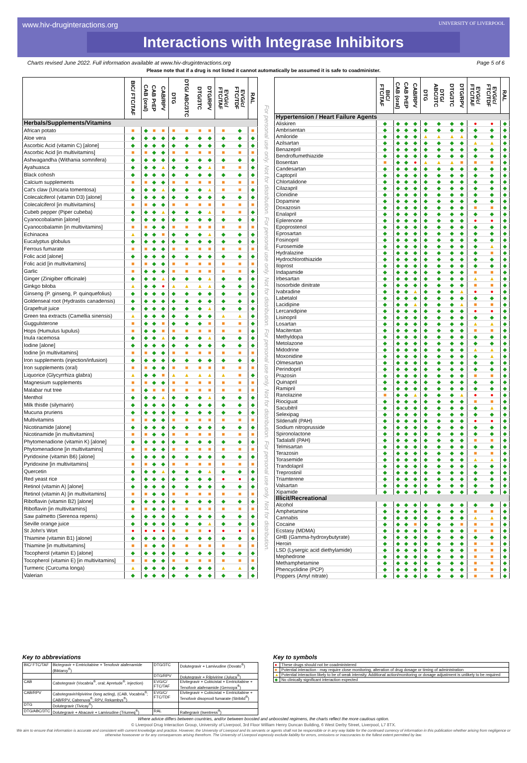www.hiv-druginteractions.org
UNIVERSITY OF LIVERPOOL
Interactions with Integrase Inhibitors
Charts revised June 2022. Full information available at www.hiv-druginteractions.org Page 5 of 6
Please note that if a drug is not listed it cannot automatically be assumed it is safe to coadminister.
| | BIC/ FTC/TAF | CAB (oral) | CAB PrEP | CAB/RPV | DTG | DTG/ ABC/3TC | DTG/3TC | DTG/RPV | EVG/c/ FTC/TAF | EVG/c/ FTC/TDF | RAL |
| --- | --- | --- | --- | --- | --- | --- | --- | --- | --- | --- | --- |
| Herbals/Supplements/Vitamins | | | | | | | | | | | |
| African potato | ■ | ◆ | ■ | ■ | ■ | ■ | ■ | ■ | ■ | ◆ | ■ |
| Aloe vera | ◆ | ◆ | ◆ | ◆ | ◆ | ◆ | ◆ | ◆ | ◆ | ◆ | ◆ |
| Ascorbic Acid (vitamin C) [alone] | ◆ | ◆ | ◆ | ◆ | ◆ | ◆ | ◆ | ◆ | ◆ | ◆ | ◆ |
| Ascorbic Acid [in multivitamins] | ■ | ■ | ◆ | ◆ | ■ | ■ | ■ | ■ | ■ | ■ | ■ |
| Ashwagandha (Withania somnifera) | ◆ | ◆ | ◆ | ◆ | ◆ | ◆ | ◆ | ◆ | ◆ | ◆ | ◆ |
| Ayahuasca | ◆ | ◆ | ◆ | ▲ | ◆ | ◆ | ◆ | ▲ | ■ | ■ | ◆ |
| Black cohosh | ◆ | ◆ | ◆ | ◆ | ◆ | ◆ | ◆ | ◆ | ◆ | ◆ | ◆ |
| Calcium supplements | ■ | ■ | ◆ | ◆ | ■ | ■ | ■ | ■ | ■ | ■ | ■ |
| Cat's claw (Uncaria tomentosa) | ◆ | ◆ | ◆ | ▲ | ◆ | ◆ | ◆ | ▲ | ■ | ■ | ◆ |
| Colecalciferol (vitamin D3) [alone] | ◆ | ◆ | ◆ | ◆ | ◆ | ◆ | ◆ | ◆ | ◆ | ◆ | ◆ |
| Colecalciferol [in multivitamins] | ■ | ■ | ◆ | ◆ | ■ | ■ | ■ | ■ | ■ | ■ | ■ |
| Cubeb pepper (Piper cubeba) | ◆ | ◆ | ◆ | ▲ | ◆ | ◆ | ◆ | ▲ | ■ | ■ | ◆ |
| Cyanocobalamin [alone] | ◆ | ◆ | ◆ | ◆ | ◆ | ◆ | ◆ | ◆ | ◆ | ◆ | ◆ |
| Cyanocobalamin [in multivitamins] | ■ | ■ | ◆ | ◆ | ■ | ■ | ■ | ■ | ■ | ■ | ■ |
| Echinacea | ▲ | ◆ | ◆ | ■ | ◆ | ◆ | ◆ | ▲ | ◆ | ◆ | ◆ |
| Eucalyptus globulus | ◆ | ◆ | ◆ | ◆ | ◆ | ◆ | ◆ | ◆ | ◆ | ◆ | ◆ |
| Ferrous fumarate | ■ | ■ | ◆ | ◆ | ■ | ■ | ■ | ■ | ■ | ■ | ■ |
| Folic acid [alone] | ◆ | ◆ | ◆ | ◆ | ◆ | ◆ | ◆ | ◆ | ◆ | ◆ | ◆ |
| Folic acid [in multivitamins] | ■ | ■ | ◆ | ◆ | ■ | ■ | ■ | ■ | ■ | ■ | ■ |
| Garlic | ■ | ◆ | ◆ | ◆ | ■ | ■ | ■ | ■ | ■ | ■ | ◆ |
| Ginger (Zinigiber officinale) | ◆ | ◆ | ◆ | ▲ | ◆ | ◆ | ◆ | ▲ | ◆ | ◆ | ◆ |
| Ginkgo biloba | ▲ | ◆ | ◆ | ● | ▲ | ▲ | ▲ | ▲ | ◆ | ◆ | ◆ |
| Ginseng (P. ginseng, P. quinquefolius) | ◆ | ◆ | ◆ | ◆ | ◆ | ◆ | ◆ | ◆ | ◆ | ◆ | ◆ |
| Goldenseal root (Hydrastis canadensis) | ◆ | ◆ | ◆ | ◆ | ◆ | ◆ | ◆ | ◆ | ◆ | ◆ | ◆ |
| Grapefruit juice | ◆ | ◆ | ◆ | ◆ | ◆ | ◆ | ◆ | ▲ | ◆ | ◆ | ◆ |
| Green tea extracts (Camellia sinensis) | ▲ | ◆ | ◆ | ◆ | ◆ | ◆ | ◆ | ◆ | ▲ | ▲ | ◆ |
| Guggulsterone | ■ | ◆ | ◆ | ■ | ◆ | ◆ | ◆ | ■ | ■ | ■ | ◆ |
| Hops (Humulus lupulus) | ■ | ◆ | ◆ | ■ | ■ | ■ | ■ | ■ | ■ | ■ | ◆ |
| Inula racemosa | ◆ | ◆ | ◆ | ▲ | ◆ | ◆ | ◆ | ▲ | ◆ | ◆ | ◆ |
| Iodine [alone] | ◆ | ◆ | ◆ | ◆ | ◆ | ◆ | ◆ | ◆ | ◆ | ◆ | ◆ |
| Iodine [in multivitamins] | ■ | ■ | ◆ | ◆ | ■ | ■ | ■ | ■ | ■ | ■ | ■ |
| Iron supplements (injection/infusion) | ◆ | ◆ | ◆ | ◆ | ◆ | ◆ | ◆ | ◆ | ◆ | ◆ | ◆ |
| Iron supplements (oral) | ■ | ■ | ◆ | ◆ | ■ | ■ | ■ | ■ | ■ | ■ | ■ |
| Liquorice (Glycyrrhiza glabra) | ▲ | ◆ | ◆ | ■ | ▲ | ▲ | ▲ | ▲ | ▲ | ■ | ◆ |
| Magnesium supplements | ■ | ■ | ◆ | ◆ | ■ | ■ | ■ | ■ | ■ | ■ | ■ |
| Malabar nut tree | ■ | ◆ | ■ | ■ | ■ | ■ | ■ | ■ | ■ | ■ | ■ |
| Menthol | ◆ | ◆ | ◆ | ▲ | ◆ | ◆ | ◆ | ▲ | ◆ | ◆ | ◆ |
| Milk thistle (silymarin) | ◆ | ◆ | ◆ | ◆ | ◆ | ◆ | ◆ | ◆ | ◆ | ◆ | ◆ |
| Mucuna pruriens | ◆ | ◆ | ◆ | ◆ | ◆ | ◆ | ◆ | ◆ | ◆ | ◆ | ◆ |
| Multivitamins | ■ | ■ | ◆ | ◆ | ■ | ■ | ■ | ■ | ■ | ■ | ■ |
| Nicotinamide [alone] | ◆ | ◆ | ◆ | ◆ | ◆ | ◆ | ◆ | ◆ | ◆ | ◆ | ◆ |
| Nicotinamide [in multivitamins] | ■ | ■ | ◆ | ◆ | ■ | ■ | ■ | ■ | ■ | ■ | ■ |
| Phytomenadione (vitamin K) [alone] | ◆ | ◆ | ◆ | ◆ | ◆ | ◆ | ◆ | ◆ | ◆ | ◆ | ◆ |
| Phytomenadione [in multivitamins] | ■ | ■ | ◆ | ◆ | ■ | ■ | ■ | ■ | ■ | ■ | ■ |
| Pyridoxine (vitamin B6) [alone] | ◆ | ◆ | ◆ | ◆ | ◆ | ◆ | ◆ | ◆ | ◆ | ◆ | ◆ |
| Pyridoxine [in multivitamins] | ■ | ■ | ◆ | ◆ | ■ | ■ | ■ | ■ | ■ | ■ | ■ |
| Quercetin | ◆ | ◆ | ◆ | ▲ | ◆ | ◆ | ◆ | ▲ | ◆ | ◆ | ◆ |
| Red yeast rice | ◆ | ◆ | ◆ | ◆ | ◆ | ◆ | ◆ | ◆ | ● | ● | ◆ |
| Retinol (vitamin A) [alone] | ◆ | ◆ | ◆ | ◆ | ◆ | ◆ | ◆ | ◆ | ◆ | ◆ | ◆ |
| Retinol (vitamin A) [in multivitamins] | ■ | ■ | ◆ | ◆ | ■ | ■ | ■ | ■ | ■ | ■ | ■ |
| Riboflavin (vitamin B2) [alone] | ◆ | ◆ | ◆ | ◆ | ◆ | ◆ | ◆ | ◆ | ◆ | ◆ | ◆ |
| Riboflavin [in multivitamins] | ■ | ■ | ◆ | ◆ | ■ | ■ | ■ | ■ | ■ | ■ | ■ |
| Saw palmetto (Serenoa repens) | ◆ | ◆ | ◆ | ◆ | ◆ | ◆ | ◆ | ◆ | ◆ | ◆ | ◆ |
| Seville orange juice | ◆ | ◆ | ◆ | ◆ | ◆ | ◆ | ◆ | ▲ | ◆ | ◆ | ◆ |
| St John's Wort | ● | ● | ● | ● | ■ | ■ | ■ | ● | ● | ● | ■ |
| Thiamine (vitamin B1) [alone] | ◆ | ◆ | ◆ | ◆ | ◆ | ◆ | ◆ | ◆ | ◆ | ◆ | ◆ |
| Thiamine [in multivitamins] | ■ | ■ | ◆ | ◆ | ■ | ■ | ■ | ■ | ■ | ■ | ■ |
| Tocopherol (vitamin E) [alone] | ◆ | ◆ | ◆ | ◆ | ◆ | ◆ | ◆ | ◆ | ◆ | ◆ | ◆ |
| Tocopherol (vitamin E) [in multivitamins] | ■ | ■ | ◆ | ◆ | ■ | ■ | ■ | ■ | ■ | ■ | ■ |
| Turmeric (Curcuma longa) | ▲ | ◆ | ◆ | ◆ | ◆ | ◆ | ◆ | ◆ | ▲ | ▲ | ◆ |
| Valerian | ◆ | ◆ | ◆ | ◆ | ◆ | ◆ | ◆ | ◆ | ◆ | ◆ | ◆ |
For personal use only. Not for distribution. For personal use only. Not for distribution. For personal use only. Not for distribution. For personal use only. Not for distribution.
| | BIC/ FTC/TAF | CAB (oral) | CAB PrEP | CAB/RPV | DTG | DTG/ ABC/3TC | DTG/3TC | DTG/RPV | EVG/c/ FTC/TAF | EVG/c/ FTC/TDF | RAL |
| --- | --- | --- | --- | --- | --- | --- | --- | --- | --- | --- | --- |
| Hypertension / Heart Failure Agents | | | | | | | | | | | |
| Aliskiren | ◆ | ◆ | ◆ | ◆ | ◆ | ◆ | ◆ | ◆ | ● | ● | ◆ |
| Ambrisentan | ◆ | ◆ | ◆ | ◆ | ◆ | ◆ | ◆ | ◆ | ◆ | ◆ | ◆ |
| Amiloride | ◆ | ◆ | ◆ | ◆ | ▲ | ▲ | ▲ | ▲ | ◆ | ◆ | ◆ |
| Azilsartan | ◆ | ◆ | ◆ | ◆ | ◆ | ◆ | ◆ | ◆ | ▲ | ▲ | ◆ |
| Benazepril | ◆ | ◆ | ◆ | ◆ | ◆ | ◆ | ◆ | ◆ | ◆ | ◆ | ◆ |
| Bendroflumethiazide | ◆ | ◆ | ◆ | ◆ | ◆ | ◆ | ◆ | ◆ | ◆ | ◆ | ◆ |
| Bosentan | ■ | ◆ | ◆ | ● | ▲ | ▲ | ▲ | ■ | ■ | ■ | ◆ |
| Candesartan | ◆ | ◆ | ◆ | ◆ | ◆ | ◆ | ◆ | ◆ | ◆ | ◆ | ◆ |
| Captopril | ◆ | ◆ | ◆ | ◆ | ◆ | ◆ | ◆ | ◆ | ◆ | ◆ | ◆ |
| Chlortalidone | ◆ | ◆ | ◆ | ◆ | ◆ | ◆ | ◆ | ◆ | ◆ | ◆ | ◆ |
| Cilazapril | ◆ | ◆ | ◆ | ◆ | ◆ | ◆ | ◆ | ◆ | ◆ | ◆ | ◆ |
| Clonidine | ◆ | ◆ | ◆ | ◆ | ◆ | ◆ | ◆ | ◆ | ◆ | ◆ | ◆ |
| Dopamine | ◆ | ◆ | ◆ | ◆ | ◆ | ◆ | ◆ | ◆ | ◆ | ◆ | ◆ |
| Doxazosin | ◆ | ◆ | ◆ | ◆ | ◆ | ◆ | ◆ | ◆ | ■ | ■ | ◆ |
| Enalapril | ◆ | ◆ | ◆ | ◆ | ◆ | ◆ | ◆ | ◆ | ◆ | ◆ | ◆ |
| Eplerenone | ◆ | ◆ | ◆ | ◆ | ◆ | ◆ | ◆ | ◆ | ● | ● | ◆ |
| Epoprostenol | ◆ | ◆ | ◆ | ◆ | ◆ | ◆ | ◆ | ◆ | ◆ | ◆ | ◆ |
| Eprosartan | ◆ | ◆ | ◆ | ◆ | ◆ | ◆ | ◆ | ◆ | ◆ | ◆ | ◆ |
| Fosinopril | ◆ | ◆ | ◆ | ◆ | ◆ | ◆ | ◆ | ◆ | ◆ | ◆ | ◆ |
| Furosemide | ◆ | ◆ | ◆ | ◆ | ◆ | ◆ | ◆ | ◆ | ◆ | ▲ | ◆ |
| Hydralazine | ◆ | ◆ | ◆ | ◆ | ◆ | ◆ | ◆ | ◆ | ◆ | ■ | ◆ |
| Hydrochlorothiazide | ◆ | ◆ | ◆ | ◆ | ◆ | ◆ | ◆ | ◆ | ◆ | ◆ | ◆ |
| Iloprost | ◆ | ◆ | ◆ | ◆ | ◆ | ◆ | ◆ | ◆ | ◆ | ◆ | ◆ |
| Indapamide | ◆ | ◆ | ◆ | ◆ | ◆ | ◆ | ◆ | ◆ | ■ | ■ | ◆ |
| Irbesartan | ◆ | ◆ | ◆ | ◆ | ◆ | ◆ | ◆ | ◆ | ▲ | ▲ | ◆ |
| Isosorbide dinitrate | ◆ | ◆ | ◆ | ◆ | ◆ | ◆ | ◆ | ◆ | ■ | ■ | ◆ |
| Ivabradine | ◆ | ◆ | ◆ | ▲ | ◆ | ◆ | ◆ | ▲ | ● | ● | ◆ |
| Labetalol | ◆ | ◆ | ◆ | ◆ | ◆ | ◆ | ◆ | ◆ | ◆ | ◆ | ◆ |
| Lacidipine | ◆ | ◆ | ◆ | ▲ | ◆ | ◆ | ◆ | ▲ | ■ | ■ | ◆ |
| Lercanidipine | ◆ | ◆ | ◆ | ◆ | ◆ | ◆ | ◆ | ◆ | ● | ● | ◆ |
| Lisinopril | ◆ | ◆ | ◆ | ◆ | ◆ | ◆ | ◆ | ◆ | ◆ | ◆ | ◆ |
| Losartan | ◆ | ◆ | ◆ | ◆ | ◆ | ◆ | ◆ | ◆ | ▲ | ▲ | ◆ |
| Macitentan | ◆ | ◆ | ◆ | ◆ | ◆ | ◆ | ◆ | ◆ | ■ | ■ | ◆ |
| Methyldopa | ◆ | ◆ | ◆ | ◆ | ◆ | ◆ | ◆ | ◆ | ◆ | ◆ | ◆ |
| Metolazone | ◆ | ◆ | ◆ | ◆ | ◆ | ◆ | ◆ | ◆ | ◆ | ◆ | ◆ |
| Midodrine | ◆ | ◆ | ◆ | ◆ | ◆ | ◆ | ◆ | ◆ | ▲ | ▲ | ◆ |
| Moxonidine | ◆ | ◆ | ◆ | ◆ | ◆ | ◆ | ◆ | ◆ | ◆ | ▲ | ◆ |
| Olmesartan | ◆ | ◆ | ◆ | ◆ | ◆ | ◆ | ◆ | ◆ | ◆ | ◆ | ◆ |
| Perindopril | ◆ | ◆ | ◆ | ◆ | ◆ | ◆ | ◆ | ◆ | ◆ | ◆ | ◆ |
| Prazosin | ◆ | ◆ | ◆ | ◆ | ◆ | ◆ | ◆ | ◆ | ■ | ■ | ◆ |
| Quinapril | ◆ | ◆ | ◆ | ◆ | ◆ | ◆ | ◆ | ◆ | ◆ | ◆ | ◆ |
| Ramipril | ◆ | ◆ | ◆ | ◆ | ◆ | ◆ | ◆ | ◆ | ◆ | ◆ | ◆ |
| Ranolazine | ■ | ◆ | ◆ | ▲ | ◆ | ◆ | ◆ | ▲ | ● | ● | ◆ |
| Riociguat | ◆ | ◆ | ◆ | ◆ | ◆ | ◆ | ◆ | ◆ | ■ | ■ | ◆ |
| Sacubitril | ◆ | ◆ | ◆ | ◆ | ◆ | ◆ | ◆ | ◆ | ◆ | ▲ | ◆ |
| Selexipag | ◆ | ◆ | ◆ | ◆ | ◆ | ◆ | ◆ | ◆ | ◆ | ◆ | ◆ |
| Sildenafil (PAH) | ◆ | ◆ | ◆ | ◆ | ◆ | ◆ | ◆ | ◆ | ● | ● | ◆ |
| Sodium nitroprusside | ◆ | ◆ | ◆ | ◆ | ◆ | ◆ | ◆ | ◆ | ◆ | ◆ | ◆ |
| Spironolactone | ◆ | ◆ | ◆ | ◆ | ◆ | ◆ | ◆ | ◆ | ◆ | ◆ | ◆ |
| Tadalafil (PAH) | ◆ | ◆ | ◆ | ◆ | ◆ | ◆ | ◆ | ◆ | ■ | ■ | ◆ |
| Telmisartan | ◆ | ◆ | ◆ | ◆ | ◆ | ◆ | ◆ | ◆ | ◆ | ◆ | ◆ |
| Terazosin | ◆ | ◆ | ◆ | ◆ | ◆ | ◆ | ◆ | ◆ | ■ | ■ | ◆ |
| Torasemide | ◆ | ◆ | ◆ | ◆ | ◆ | ◆ | ◆ | ◆ | ▲ | ▲ | ◆ |
| Trandolapril | ◆ | ◆ | ◆ | ◆ | ◆ | ◆ | ◆ | ◆ | ◆ | ◆ | ◆ |
| Treprostinil | ◆ | ◆ | ◆ | ◆ | ◆ | ◆ | ◆ | ◆ | ◆ | ◆ | ◆ |
| Triamterene | ◆ | ◆ | ◆ | ◆ | ◆ | ◆ | ◆ | ◆ | ◆ | ◆ | ◆ |
| Valsartan | ◆ | ◆ | ◆ | ◆ | ◆ | ◆ | ◆ | ◆ | ◆ | ◆ | ◆ |
| Xipamide | ◆ | ◆ | ◆ | ◆ | ◆ | ◆ | ◆ | ◆ | ◆ | ◆ | ◆ |
| Illicit/Recreational | | | | | | | | | | | |
| Alcohol | ◆ | ◆ | ◆ | ◆ | ◆ | ◆ | ◆ | ◆ | ◆ | ◆ | ◆ |
| Amphetamine | ◆ | ◆ | ◆ | ◆ | ◆ | ◆ | ◆ | ◆ | ■ | ■ | ◆ |
| Cannabis | ◆ | ◆ | ◆ | ◆ | ◆ | ◆ | ◆ | ◆ | ▲ | ▲ | ◆ |
| Cocaine | ◆ | ◆ | ◆ | ■ | ◆ | ◆ | ◆ | ■ | ■ | ■ | ◆ |
| Ecstasy (MDMA) | ◆ | ◆ | ◆ | ◆ | ◆ | ◆ | ◆ | ◆ | ■ | ■ | ◆ |
| GHB (Gamma-hydroxybutyrate) | ◆ | ◆ | ◆ | ◆ | ◆ | ◆ | ◆ | ◆ | ◆ | ◆ | ◆ |
| Heroin | ◆ | ◆ | ◆ | ◆ | ◆ | ◆ | ◆ | ◆ | ■ | ■ | ◆ |
| LSD (Lysergic acid diethylamide) | ◆ | ◆ | ◆ | ◆ | ◆ | ◆ | ◆ | ◆ | ■ | ■ | ◆ |
| Mephedrone | ◆ | ◆ | ◆ | ◆ | ◆ | ◆ | ◆ | ◆ | ■ | ■ | ◆ |
| Methamphetamine | ◆ | ◆ | ◆ | ◆ | ◆ | ◆ | ◆ | ◆ | ■ | ■ | ◆ |
| Phencyclidine (PCP) | ◆ | ◆ | ◆ | ◆ | ◆ | ◆ | ◆ | ◆ | ■ | ■ | ◆ |
| Poppers (Amyl nitrate) | ◆ | ◆ | ◆ | ◆ | ◆ | ◆ | ◆ | ◆ | ■ | ■ | ◆ |
Key to abbreviations
| BIC/ FTC/TAF | Bictegravir + Emtricitabine + Tenofovir alafenamide (Biktarvy<sup>®</sup>) | DTG/3TC | Dolutegravir + Lamivudine (Dovato<sup>®</sup>) |
| | | DTG/RPV | Dolutegravir + Rilpivirine (Juluca<sup>®</sup>) |
| CAB | Cabotegravir (Vocabria<sup>®</sup>, oral; Apretude<sup>®</sup>, injection) | EVG/C/ FTC/TAF | Elvitegravir + Cobicistat + Emtricitabine + Tenofovir alafenamide (Genvoya<sup>®</sup>) |
| CAB/RPV | Cabotegravir/rilpivirine (long acting), (CAB, Vocabria<sup>®</sup>; CAB/RPV, Cabenuva<sup>®</sup>; RPV, Rekambys<sup>®</sup>) | EVG/C/ FTC/TDF | Elvitegravir + Cobicistat + Emtricitabine + Tenofovir disoproxil fumarate (Stribild<sup>®</sup>) |
| DTG | Dolutegravir (Tivicay<sup>®</sup>) | | |
| DTG/ABC/3TC | Dolutegravir + Abacavir + Lamivudine (Triumeq<sup>®</sup>) | RAL | Raltegravir (Isentress<sup>®</sup>) |
Key to symbols
| ● | These drugs should not be coadministered |
| ■ | Potential interaction - may require close monitoring, alteration of drug dosage or timing of administration |
| ▲ | Potential interaction likely to be of weak intensity. Additional action/monitoring or dosage adjustment is unlikely to be required |
| ◆ | No clinically significant interaction expected |
Where advice differs between countries, and/or between boosted and unboosted regimens, the charts reflect the more cautious option.
© Liverpool Drug Interaction Group, University of Liverpool, 3rd Floor William Henry Duncan Building, 6 West Derby Street, Liverpool, L7 8TX.
We aim to ensure that information is accurate and consistent with current knowledge and practice. However, the University of Liverpool and its servants or agents shall not be responsible or in any way liable for the continued currency of information in this publication whether arising from negligence or otherwise howsoever or for any consequences arising therefrom. The University of Liverpool expressly exclude liability for errors, omissions or inaccuracies to the fullest extent permitted by law.